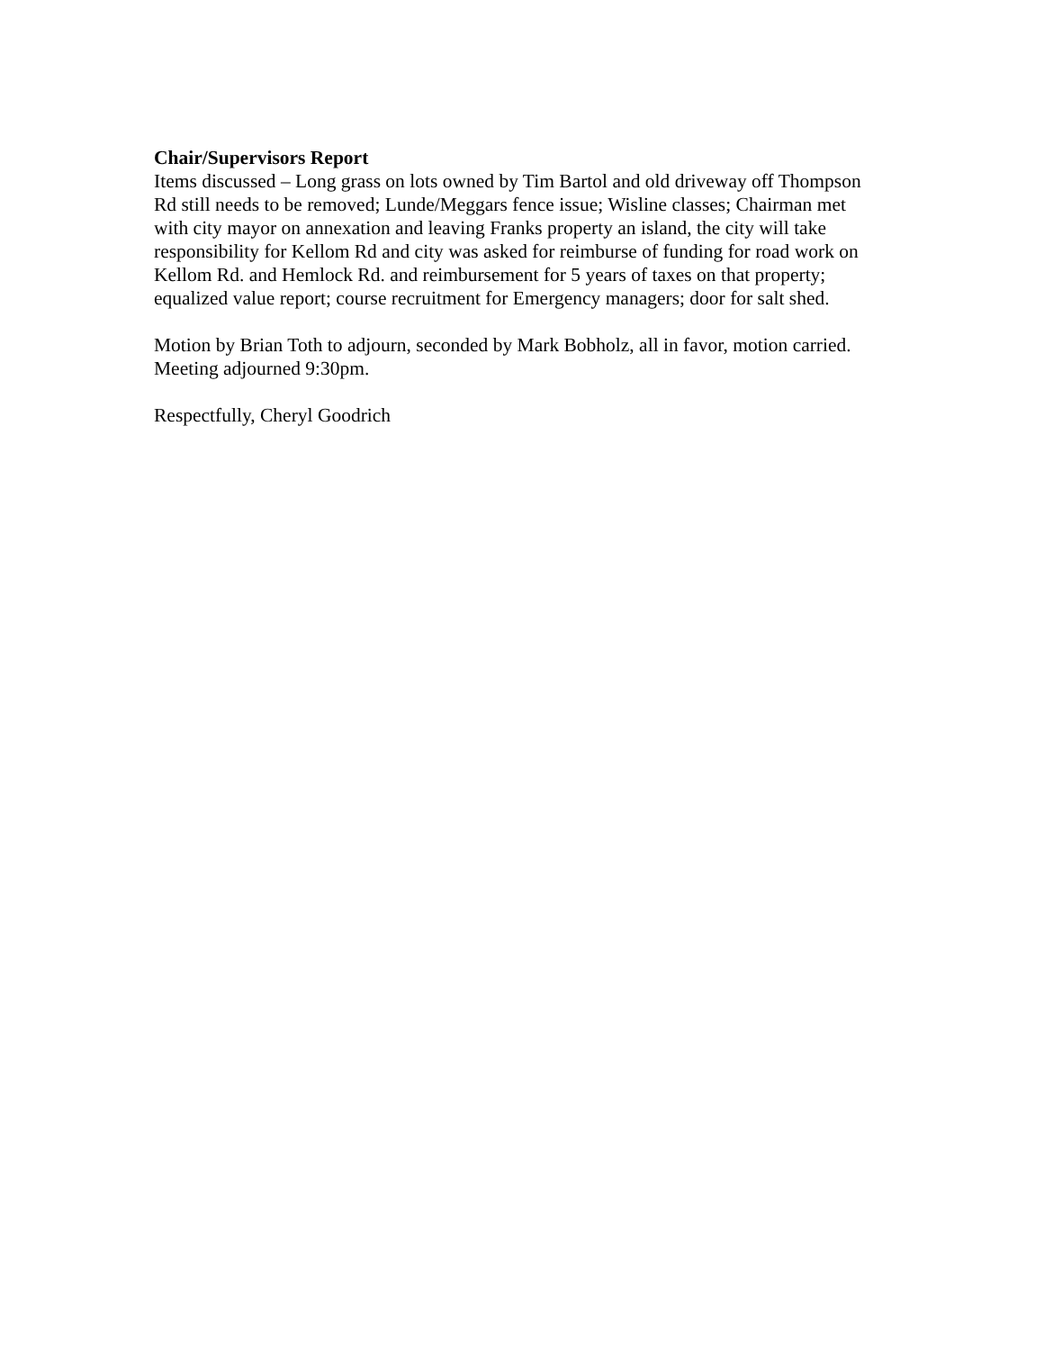Chair/Supervisors Report
Items discussed – Long grass on lots owned by Tim Bartol and old driveway off Thompson Rd still needs to be removed; Lunde/Meggars fence issue; Wisline classes; Chairman met with city mayor on annexation and leaving Franks property an island, the city will take responsibility for Kellom Rd and city was asked for reimburse of funding for road work on Kellom Rd. and Hemlock Rd. and reimbursement for 5 years of taxes on that property; equalized value report; course recruitment for Emergency managers; door for salt shed.
Motion by Brian Toth to adjourn, seconded by Mark Bobholz, all in favor, motion carried. Meeting adjourned 9:30pm.
Respectfully, Cheryl Goodrich